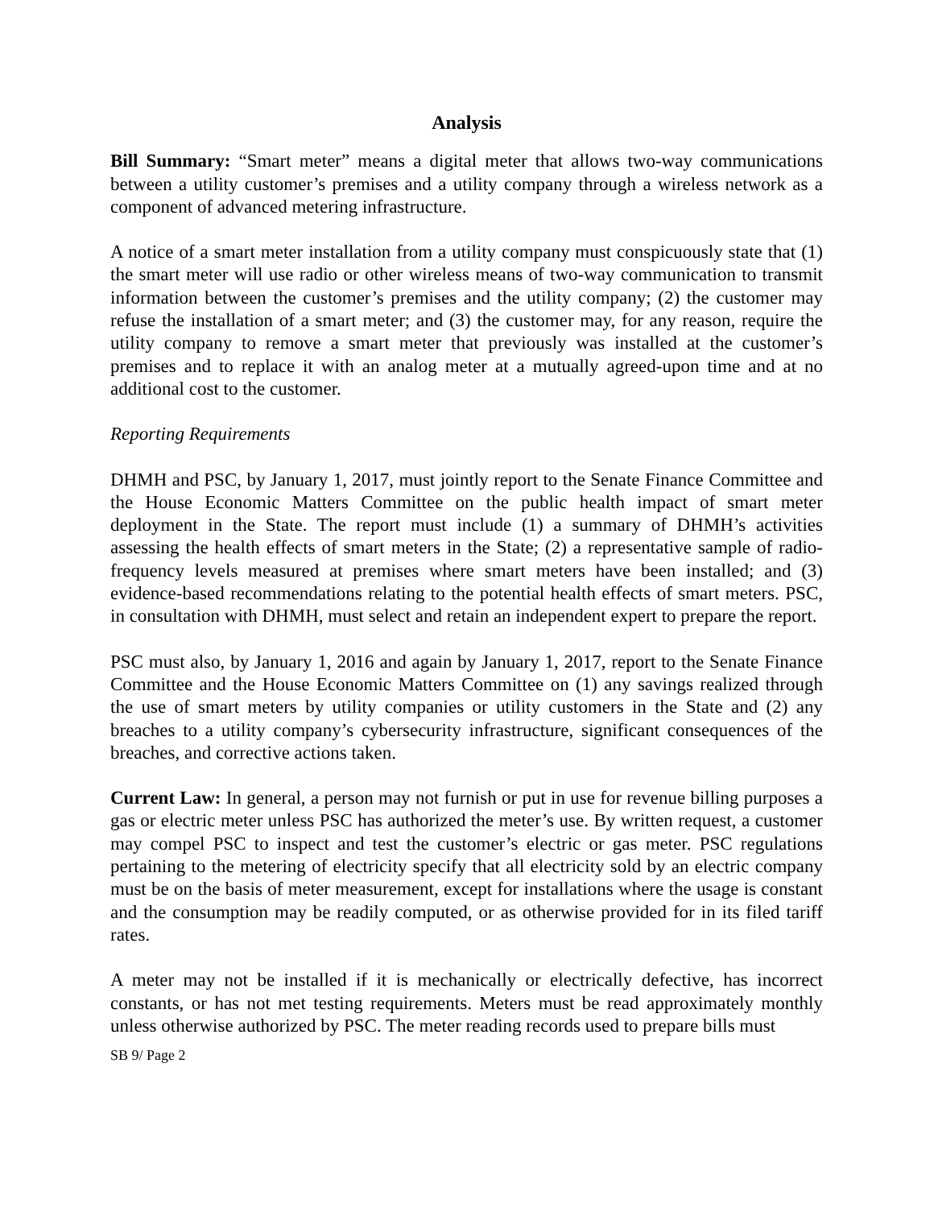Analysis
Bill Summary: “Smart meter” means a digital meter that allows two-way communications between a utility customer’s premises and a utility company through a wireless network as a component of advanced metering infrastructure.
A notice of a smart meter installation from a utility company must conspicuously state that (1) the smart meter will use radio or other wireless means of two-way communication to transmit information between the customer’s premises and the utility company; (2) the customer may refuse the installation of a smart meter; and (3) the customer may, for any reason, require the utility company to remove a smart meter that previously was installed at the customer’s premises and to replace it with an analog meter at a mutually agreed-upon time and at no additional cost to the customer.
Reporting Requirements
DHMH and PSC, by January 1, 2017, must jointly report to the Senate Finance Committee and the House Economic Matters Committee on the public health impact of smart meter deployment in the State. The report must include (1) a summary of DHMH’s activities assessing the health effects of smart meters in the State; (2) a representative sample of radio-frequency levels measured at premises where smart meters have been installed; and (3) evidence-based recommendations relating to the potential health effects of smart meters. PSC, in consultation with DHMH, must select and retain an independent expert to prepare the report.
PSC must also, by January 1, 2016 and again by January 1, 2017, report to the Senate Finance Committee and the House Economic Matters Committee on (1) any savings realized through the use of smart meters by utility companies or utility customers in the State and (2) any breaches to a utility company’s cybersecurity infrastructure, significant consequences of the breaches, and corrective actions taken.
Current Law: In general, a person may not furnish or put in use for revenue billing purposes a gas or electric meter unless PSC has authorized the meter’s use. By written request, a customer may compel PSC to inspect and test the customer’s electric or gas meter. PSC regulations pertaining to the metering of electricity specify that all electricity sold by an electric company must be on the basis of meter measurement, except for installations where the usage is constant and the consumption may be readily computed, or as otherwise provided for in its filed tariff rates.
A meter may not be installed if it is mechanically or electrically defective, has incorrect constants, or has not met testing requirements. Meters must be read approximately monthly unless otherwise authorized by PSC. The meter reading records used to prepare bills must
SB 9/ Page 2